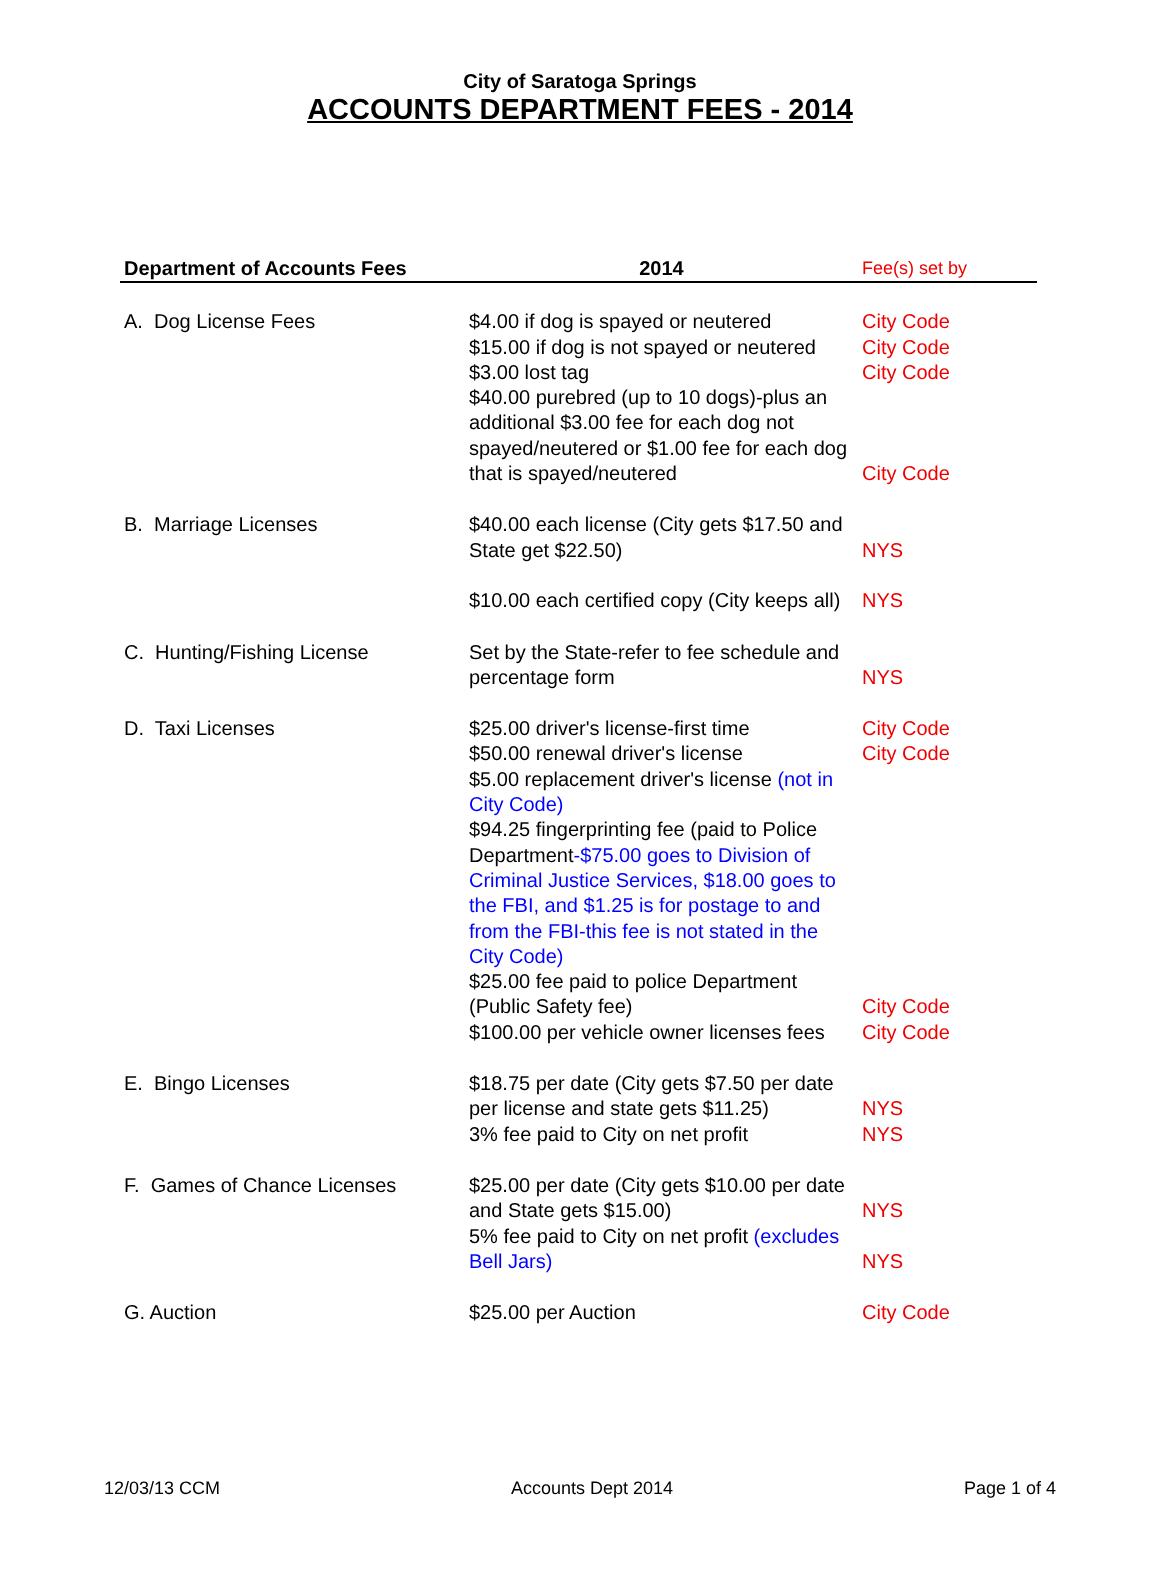City of Saratoga Springs
ACCOUNTS DEPARTMENT FEES - 2014
| Department of Accounts Fees | 2014 | Fee(s) set by |
| --- | --- | --- |
| A. Dog License Fees | $4.00 if dog is spayed or neutered $15.00 if dog is not spayed or neutered $3.00 lost tag $40.00 purebred (up to 10 dogs)-plus an additional $3.00 fee for each dog not spayed/neutered or $1.00 fee for each dog that is spayed/neutered | City Code City Code City Code City Code |
| B. Marriage Licenses | $40.00 each license (City gets $17.50 and State get $22.50) $10.00 each certified copy (City keeps all) | NYS NYS |
| C. Hunting/Fishing License | Set by the State-refer to fee schedule and percentage form | NYS |
| D. Taxi Licenses | $25.00 driver's license-first time $50.00 renewal driver's license $5.00 replacement driver's license (not in City Code) $94.25 fingerprinting fee (paid to Police Department -$75.00 goes to Division of Criminal Justice Services, $18.00 goes to the FBI, and $1.25 is for postage to and from the FBI-this fee is not stated in the City Code) $25.00 fee paid to police Department (Public Safety fee) $100.00 per vehicle owner licenses fees | City Code City Code City Code City Code |
| E. Bingo Licenses | $18.75 per date (City gets $7.50 per date per license and state gets $11.25) 3% fee paid to City on net profit | NYS NYS |
| F. Games of Chance Licenses | $25.00 per date (City gets $10.00 per date and State gets $15.00) 5% fee paid to City on net profit (excludes Bell Jars) | NYS NYS |
| G. Auction | $25.00 per Auction | City Code |
12/03/13 CCM Accounts Dept 2014 Page 1 of 4